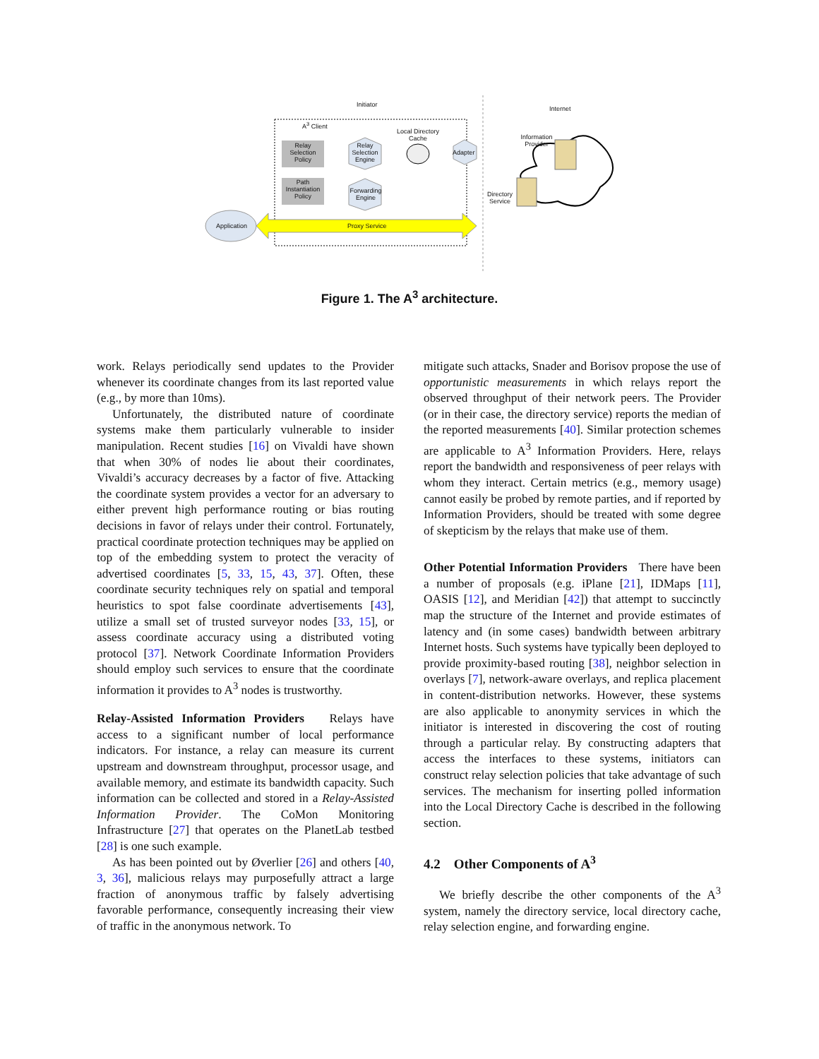Initiator
Internet
A<sup>3</sup> Client
Local Directory Cache
Information Provider
Relay Selection Policy
Relay Selection Engine
Adapter
Path Instantiation Policy
Forwarding Engine
Directory Service
Application Proxy Service
Figure 1. The A<sup>3</sup> architecture.
work. Relays periodically send updates to the Provider whenever its coordinate changes from its last reported value (e.g., by more than 10ms).
Unfortunately, the distributed nature of coordinate systems make them particularly vulnerable to insider manipulation. Recent studies [16] on Vivaldi have shown that when 30% of nodes lie about their coordinates, Vivaldi’s accuracy decreases by a factor of five. Attacking the coordinate system provides a vector for an adversary to either prevent high performance routing or bias routing decisions in favor of relays under their control. Fortunately, practical coordinate protection techniques may be applied on top of the embedding system to protect the veracity of advertised coordinates [5, 33, 15, 43, 37]. Often, these coordinate security techniques rely on spatial and temporal heuristics to spot false coordinate advertisements [43], utilize a small set of trusted surveyor nodes [33, 15], or assess coordinate accuracy using a distributed voting protocol [37]. Network Coordinate Information Providers should employ such services to ensure that the coordinate information it provides to A<sup>3</sup> nodes is trustworthy.
Relay-Assisted Information Providers Relays have access to a significant number of local performance indicators. For instance, a relay can measure its current upstream and downstream throughput, processor usage, and available memory, and estimate its bandwidth capacity. Such information can be collected and stored in a Relay-Assisted Information Provider. The CoMon Monitoring Infrastructure [27] that operates on the PlanetLab testbed [28] is one such example.
As has been pointed out by Øverlier [26] and others [40, 3, 36], malicious relays may purposefully attract a large fraction of anonymous traffic by falsely advertising favorable performance, consequently increasing their view of traffic in the anonymous network. To
mitigate such attacks, Snader and Borisov propose the use of opportunistic measurements in which relays report the observed throughput of their network peers. The Provider (or in their case, the directory service) reports the median of the reported measurements [40]. Similar protection schemes are applicable to A<sup>3</sup> Information Providers. Here, relays report the bandwidth and responsiveness of peer relays with whom they interact. Certain metrics (e.g., memory usage) cannot easily be probed by remote parties, and if reported by Information Providers, should be treated with some degree of skepticism by the relays that make use of them.
Other Potential Information Providers There have been a number of proposals (e.g. iPlane [21], IDMaps [11], OASIS [12], and Meridian [42]) that attempt to succinctly map the structure of the Internet and provide estimates of latency and (in some cases) bandwidth between arbitrary Internet hosts. Such systems have typically been deployed to provide proximity-based routing [38], neighbor selection in overlays [7], network-aware overlays, and replica placement in content-distribution networks. However, these systems are also applicable to anonymity services in which the initiator is interested in discovering the cost of routing through a particular relay. By constructing adapters that access the interfaces to these systems, initiators can construct relay selection policies that take advantage of such services. The mechanism for inserting polled information into the Local Directory Cache is described in the following section.
4.2 Other Components of A<sup>3</sup>
We briefly describe the other components of the A<sup>3</sup> system, namely the directory service, local directory cache, relay selection engine, and forwarding engine.